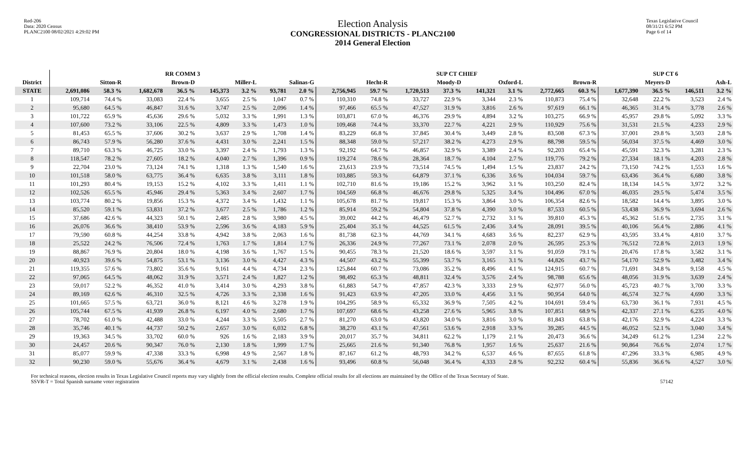Red-206
Data: 2020 Census
PLANC2100 08/02/2021 4:29:02 PM
Election Analysis
CONGRESSIONAL DISTRICTS - PLANC2100
2014 General Election
Texas Legislative Council
08/31/21 6:52 PM
Page 6 of 14
| | RR COMM 3 | | | | | | | | SUP CT CHIEF | | | | | | | | SUP CT 6 | | | |
| --- | --- | --- | --- | --- | --- | --- | --- | --- | --- | --- | --- | --- | --- | --- | --- | --- | --- | --- | --- | --- |
| District | Sitton-R | | Brown-D | | Miller-L | | Salinas-G | | Hecht-R | | Moody-D | | Oxford-L | | Brown-R | | Meyers-D | | Ash-L | |
| STATE | 2,691,086 | 58.3 % | 1,682,678 | 36.5 % | 145,373 | 3.2 % | 93,781 | 2.0 % | 2,756,945 | 59.7 % | 1,720,513 | 37.3 % | 141,321 | 3.1 % | 2,772,665 | 60.3 % | 1,677,390 | 36.5 % | 146,511 | 3.2 % |
| 1 | 109,714 | 74.4 % | 33,083 | 22.4 % | 3,655 | 2.5 % | 1,047 | 0.7 % | 110,310 | 74.8 % | 33,727 | 22.9 % | 3,344 | 2.3 % | 110,873 | 75.4 % | 32,648 | 22.2 % | 3,523 | 2.4 % |
| 2 | 95,680 | 64.5 % | 46,847 | 31.6 % | 3,747 | 2.5 % | 2,096 | 1.4 % | 97,466 | 65.5 % | 47,527 | 31.9 % | 3,816 | 2.6 % | 97,619 | 66.1 % | 46,365 | 31.4 % | 3,778 | 2.6 % |
| 3 | 101,722 | 65.9 % | 45,636 | 29.6 % | 5,032 | 3.3 % | 1,991 | 1.3 % | 103,871 | 67.0 % | 46,376 | 29.9 % | 4,894 | 3.2 % | 103,275 | 66.9 % | 45,957 | 29.8 % | 5,092 | 3.3 % |
| 4 | 107,600 | 73.2 % | 33,106 | 22.5 % | 4,809 | 3.3 % | 1,473 | 1.0 % | 109,468 | 74.4 % | 33,370 | 22.7 % | 4,221 | 2.9 % | 110,929 | 75.6 % | 31,531 | 21.5 % | 4,233 | 2.9 % |
| 5 | 81,453 | 65.5 % | 37,606 | 30.2 % | 3,637 | 2.9 % | 1,708 | 1.4 % | 83,229 | 66.8 % | 37,845 | 30.4 % | 3,449 | 2.8 % | 83,508 | 67.3 % | 37,001 | 29.8 % | 3,503 | 2.8 % |
| 6 | 86,743 | 57.9 % | 56,280 | 37.6 % | 4,431 | 3.0 % | 2,241 | 1.5 % | 88,348 | 59.0 % | 57,217 | 38.2 % | 4,273 | 2.9 % | 88,798 | 59.5 % | 56,034 | 37.5 % | 4,469 | 3.0 % |
| 7 | 89,710 | 63.3 % | 46,725 | 33.0 % | 3,397 | 2.4 % | 1,793 | 1.3 % | 92,192 | 64.7 % | 46,857 | 32.9 % | 3,389 | 2.4 % | 92,203 | 65.4 % | 45,591 | 32.3 % | 3,281 | 2.3 % |
| 8 | 118,547 | 78.2 % | 27,605 | 18.2 % | 4,040 | 2.7 % | 1,396 | 0.9 % | 119,274 | 78.6 % | 28,364 | 18.7 % | 4,104 | 2.7 % | 119,776 | 79.2 % | 27,334 | 18.1 % | 4,203 | 2.8 % |
| 9 | 22,704 | 23.0 % | 73,124 | 74.1 % | 1,318 | 1.3 % | 1,540 | 1.6 % | 23,613 | 23.9 % | 73,514 | 74.5 % | 1,494 | 1.5 % | 23,837 | 24.2 % | 73,150 | 74.2 % | 1,553 | 1.6 % |
| 10 | 101,518 | 58.0 % | 63,775 | 36.4 % | 6,635 | 3.8 % | 3,111 | 1.8 % | 103,885 | 59.3 % | 64,879 | 37.1 % | 6,336 | 3.6 % | 104,034 | 59.7 % | 63,436 | 36.4 % | 6,680 | 3.8 % |
| 11 | 101,293 | 80.4 % | 19,153 | 15.2 % | 4,102 | 3.3 % | 1,411 | 1.1 % | 102,710 | 81.6 % | 19,186 | 15.2 % | 3,962 | 3.1 % | 103,250 | 82.4 % | 18,134 | 14.5 % | 3,972 | 3.2 % |
| 12 | 102,526 | 65.5 % | 45,946 | 29.4 % | 5,363 | 3.4 % | 2,607 | 1.7 % | 104,569 | 66.8 % | 46,676 | 29.8 % | 5,325 | 3.4 % | 104,496 | 67.0 % | 46,035 | 29.5 % | 5,474 | 3.5 % |
| 13 | 103,774 | 80.2 % | 19,856 | 15.3 % | 4,372 | 3.4 % | 1,432 | 1.1 % | 105,678 | 81.7 % | 19,817 | 15.3 % | 3,864 | 3.0 % | 106,354 | 82.6 % | 18,582 | 14.4 % | 3,895 | 3.0 % |
| 14 | 85,520 | 59.1 % | 53,831 | 37.2 % | 3,677 | 2.5 % | 1,786 | 1.2 % | 85,914 | 59.2 % | 54,804 | 37.8 % | 4,390 | 3.0 % | 87,533 | 60.5 % | 53,438 | 36.9 % | 3,694 | 2.6 % |
| 15 | 37,686 | 42.6 % | 44,323 | 50.1 % | 2,485 | 2.8 % | 3,980 | 4.5 % | 39,002 | 44.2 % | 46,479 | 52.7 % | 2,732 | 3.1 % | 39,810 | 45.3 % | 45,362 | 51.6 % | 2,735 | 3.1 % |
| 16 | 26,076 | 36.6 % | 38,410 | 53.9 % | 2,596 | 3.6 % | 4,183 | 5.9 % | 25,404 | 35.1 % | 44,525 | 61.5 % | 2,436 | 3.4 % | 28,091 | 39.5 % | 40,106 | 56.4 % | 2,886 | 4.1 % |
| 17 | 79,590 | 60.8 % | 44,254 | 33.8 % | 4,942 | 3.8 % | 2,063 | 1.6 % | 81,738 | 62.3 % | 44,769 | 34.1 % | 4,683 | 3.6 % | 82,237 | 62.9 % | 43,595 | 33.4 % | 4,810 | 3.7 % |
| 18 | 25,522 | 24.2 % | 76,506 | 72.4 % | 1,763 | 1.7 % | 1,814 | 1.7 % | 26,336 | 24.9 % | 77,267 | 73.1 % | 2,078 | 2.0 % | 26,595 | 25.3 % | 76,512 | 72.8 % | 2,013 | 1.9 % |
| 19 | 88,867 | 76.9 % | 20,804 | 18.0 % | 4,198 | 3.6 % | 1,767 | 1.5 % | 90,455 | 78.3 % | 21,520 | 18.6 % | 3,597 | 3.1 % | 91,059 | 79.1 % | 20,476 | 17.8 % | 3,582 | 3.1 % |
| 20 | 40,923 | 39.6 % | 54,875 | 53.1 % | 3,136 | 3.0 % | 4,427 | 4.3 % | 44,507 | 43.2 % | 55,399 | 53.7 % | 3,165 | 3.1 % | 44,826 | 43.7 % | 54,170 | 52.9 % | 3,482 | 3.4 % |
| 21 | 119,355 | 57.6 % | 73,802 | 35.6 % | 9,161 | 4.4 % | 4,734 | 2.3 % | 125,844 | 60.7 % | 73,086 | 35.2 % | 8,496 | 4.1 % | 124,915 | 60.7 % | 71,691 | 34.8 % | 9,158 | 4.5 % |
| 22 | 97,065 | 64.5 % | 48,062 | 31.9 % | 3,571 | 2.4 % | 1,827 | 1.2 % | 98,492 | 65.3 % | 48,811 | 32.4 % | 3,576 | 2.4 % | 98,788 | 65.6 % | 48,056 | 31.9 % | 3,639 | 2.4 % |
| 23 | 59,017 | 52.2 % | 46,352 | 41.0 % | 3,414 | 3.0 % | 4,293 | 3.8 % | 61,883 | 54.7 % | 47,857 | 42.3 % | 3,333 | 2.9 % | 62,977 | 56.0 % | 45,723 | 40.7 % | 3,700 | 3.3 % |
| 24 | 89,169 | 62.6 % | 46,310 | 32.5 % | 4,726 | 3.3 % | 2,338 | 1.6 % | 91,423 | 63.9 % | 47,205 | 33.0 % | 4,456 | 3.1 % | 90,954 | 64.0 % | 46,574 | 32.7 % | 4,690 | 3.3 % |
| 25 | 101,665 | 57.5 % | 63,721 | 36.0 % | 8,121 | 4.6 % | 3,278 | 1.9 % | 104,295 | 58.9 % | 65,332 | 36.9 % | 7,505 | 4.2 % | 104,691 | 59.4 % | 63,730 | 36.1 % | 7,931 | 4.5 % |
| 26 | 105,744 | 67.5 % | 41,939 | 26.8 % | 6,197 | 4.0 % | 2,680 | 1.7 % | 107,697 | 68.6 % | 43,258 | 27.6 % | 5,965 | 3.8 % | 107,851 | 68.9 % | 42,337 | 27.1 % | 6,235 | 4.0 % |
| 27 | 78,702 | 61.0 % | 42,488 | 33.0 % | 4,244 | 3.3 % | 3,505 | 2.7 % | 81,270 | 63.0 % | 43,820 | 34.0 % | 3,816 | 3.0 % | 81,843 | 63.8 % | 42,176 | 32.9 % | 4,224 | 3.3 % |
| 28 | 35,746 | 40.1 % | 44,737 | 50.2 % | 2,657 | 3.0 % | 6,032 | 6.8 % | 38,270 | 43.1 % | 47,561 | 53.6 % | 2,918 | 3.3 % | 39,285 | 44.5 % | 46,052 | 52.1 % | 3,040 | 3.4 % |
| 29 | 19,363 | 34.5 % | 33,702 | 60.0 % | 926 | 1.6 % | 2,183 | 3.9 % | 20,017 | 35.7 % | 34,811 | 62.2 % | 1,179 | 2.1 % | 20,473 | 36.6 % | 34,249 | 61.2 % | 1,234 | 2.2 % |
| 30 | 24,457 | 20.6 % | 90,347 | 76.0 % | 2,130 | 1.8 % | 1,999 | 1.7 % | 25,665 | 21.6 % | 91,340 | 76.8 % | 1,957 | 1.6 % | 25,637 | 21.6 % | 90,864 | 76.6 % | 2,074 | 1.7 % |
| 31 | 85,077 | 59.9 % | 47,338 | 33.3 % | 6,998 | 4.9 % | 2,567 | 1.8 % | 87,167 | 61.2 % | 48,793 | 34.2 % | 6,537 | 4.6 % | 87,655 | 61.8 % | 47,296 | 33.3 % | 6,985 | 4.9 % |
| 32 | 90,230 | 59.0 % | 55,676 | 36.4 % | 4,679 | 3.1 % | 2,438 | 1.6 % | 93,496 | 60.8 % | 56,048 | 36.4 % | 4,333 | 2.8 % | 92,232 | 60.4 % | 55,836 | 36.6 % | 4,527 | 3.0 % |
For technical reasons, election results in Texas Legislative Council reports may vary slightly from the official election results. Complete official results for all elections are maintained by the Office of the Texas Secretary of State.
SSVR-T = Total Spanish surname voter registration 57142